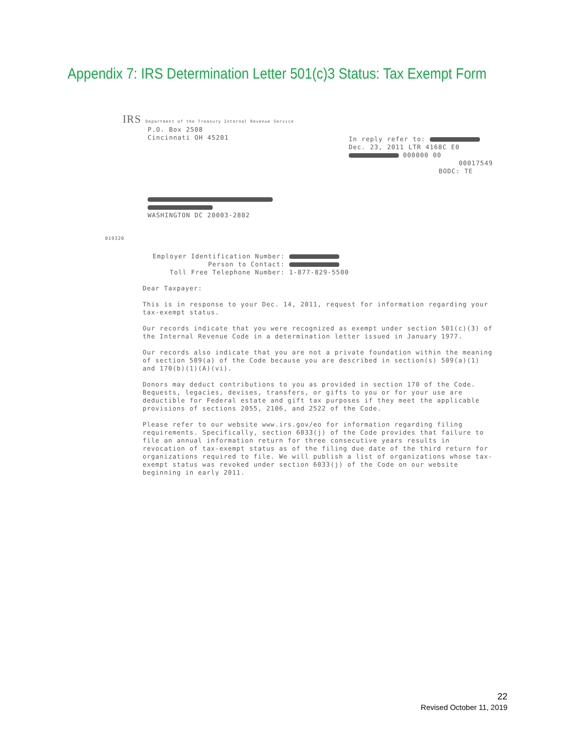Appendix 7: IRS Determination Letter 501(c)3 Status: Tax Exempt Form
IRS Department of the Treasury Internal Revenue Service
P.O. Box 2508
Cincinnati OH 45201
In reply refer to:
Dec. 23, 2011 LTR 4168C E0
000000 00
00017549
BODC: TE
WASHINGTON DC 20003-2802
019320
Employer Identification Number:
Person to Contact:
Toll Free Telephone Number: 1-877-829-5500
Dear Taxpayer:
This is in response to your Dec. 14, 2011, request for information regarding your tax-exempt status.
Our records indicate that you were recognized as exempt under section 501(c)(3) of the Internal Revenue Code in a determination letter issued in January 1977.
Our records also indicate that you are not a private foundation within the meaning of section 509(a) of the Code because you are described in section(s) 509(a)(1) and 170(b)(1)(A)(vi).
Donors may deduct contributions to you as provided in section 170 of the Code. Bequests, legacies, devises, transfers, or gifts to you or for your use are deductible for Federal estate and gift tax purposes if they meet the applicable provisions of sections 2055, 2106, and 2522 of the Code.
Please refer to our website www.irs.gov/eo for information regarding filing requirements. Specifically, section 6033(j) of the Code provides that failure to file an annual information return for three consecutive years results in revocation of tax-exempt status as of the filing due date of the third return for organizations required to file. We will publish a list of organizations whose tax-exempt status was revoked under section 6033(j) of the Code on our website beginning in early 2011.
22
Revised October 11, 2019